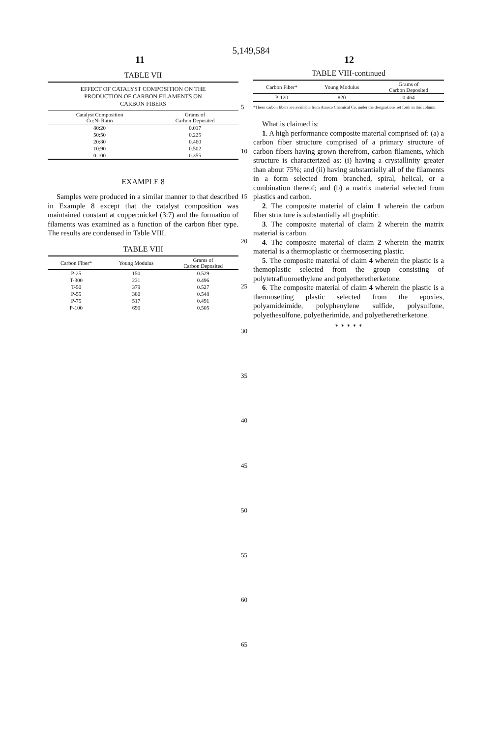5,149,584
11 12
5
10
15
20
25
30
35
40
45
50
55
60
65
TABLE VII
| EFFECT OF CATALYST COMPOSITION ON THE PRODUCTION OF CARBON FILAMENTS ON CARBON FIBERS | |
| --- | --- |
| Catalyst Composition Cu:Ni Ratio | Grams of Carbon Deposited |
| 80:20 | 0.017 |
| 50:50 | 0.225 |
| 20:80 | 0.460 |
| 10:90 | 0.502 |
| 0:100 | 0.355 |
EXAMPLE 8
Samples were produced in a similar manner to that described in Example 8 except that the catalyst composition was maintained constant at copper:nickel (3:7) and the formation of filaments was examined as a function of the carbon fiber type. The results are condensed in Table VIII.
TABLE VIII
| Carbon Fiber* | Young Modulus | Grams of Carbon Deposited |
| --- | --- | --- |
| P-25 | 150 | 0.529 |
| T-300 | 231 | 0.496 |
| T-50 | 379 | 0.527 |
| P-55 | 380 | 0.548 |
| P-75 | 517 | 0.491 |
| P-100 | 690 | 0.505 |
TABLE VIII-continued
| Carbon Fiber* | Young Modulus | Grams of Carbon Deposited |
| --- | --- | --- |
| P-120 | 820 | 0.464 |
*These carbon fibers are available from Amoco Chemical Co. under the designations set forth in this column.
What is claimed is:
1. A high performance composite material comprised of: (a) a carbon fiber structure comprised of a primary structure of carbon fibers having grown therefrom, carbon filaments, which structure is characterized as: (i) having a crystallinity greater than about 75%; and (ii) having substantially all of the filaments in a form selected from branched, spiral, helical, or a combination thereof; and (b) a matrix material selected from plastics and carbon.
2. The composite material of claim 1 wherein the carbon fiber structure is substantially all graphitic.
3. The composite material of claim 2 wherein the matrix material is carbon.
4. The composite material of claim 2 wherein the matrix material is a thermoplastic or thermosetting plastic.
5. The composite material of claim 4 wherein the plastic is a themoplastic selected from the group consisting of polytetrafluoroethylene and polyetheretherketone.
6. The composite material of claim 4 wherein the plastic is a thermosetting plastic selected from the epoxies, polyamideimide, polyphenylene sulfide, polysulfone, polyethesulfone, polyetherimide, and polyetheretherketone.
* * * * *